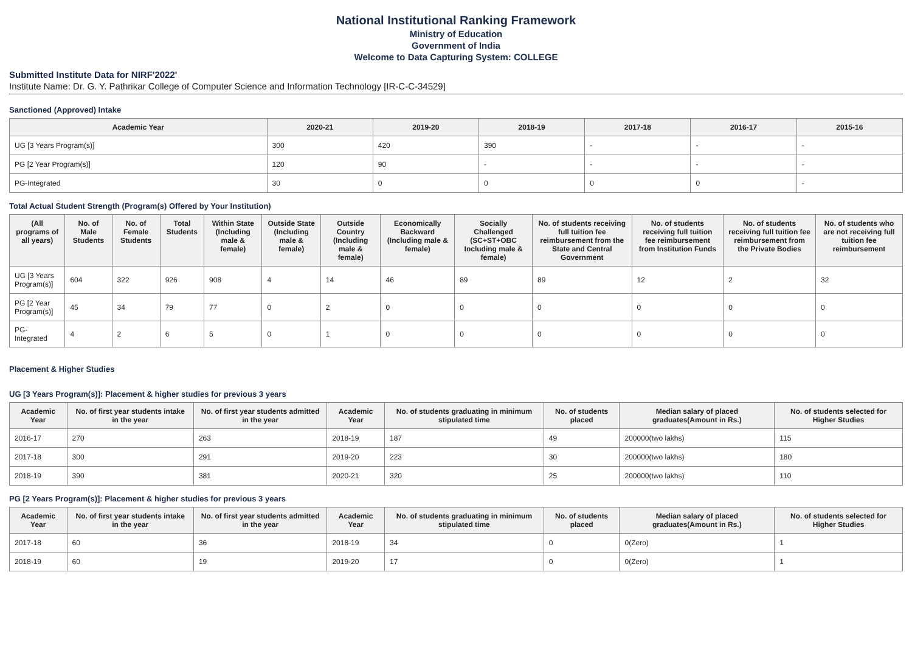National Institutional Ranking Framework
Ministry of Education
Government of India
Welcome to Data Capturing System: COLLEGE
Submitted Institute Data for NIRF'2022'
Institute Name: Dr. G. Y. Pathrikar College of Computer Science and Information Technology [IR-C-C-34529]
Sanctioned (Approved) Intake
| Academic Year | 2020-21 | 2019-20 | 2018-19 | 2017-18 | 2016-17 | 2015-16 |
| --- | --- | --- | --- | --- | --- | --- |
| UG [3 Years Program(s)] | 300 | 420 | 390 | - | - | - |
| PG [2 Year Program(s)] | 120 | 90 | - | - | - | - |
| PG-Integrated | 30 | 0 | 0 | 0 | 0 | - |
Total Actual Student Strength (Program(s) Offered by Your Institution)
| (All programs of all years) | No. of Male Students | No. of Female Students | Total Students | Within State (Including male & female) | Outside State (Including male & female) | Outside Country (Including male & female) | Economically Backward (Including male & female) | Socially Challenged (SC+ST+OBC Including male & female) | No. of students receiving full tuition fee reimbursement from the State and Central Government | No. of students receiving full tuition fee reimbursement from Institution Funds | No. of students receiving full tuition fee reimbursement from the Private Bodies | No. of students who are not receiving full tuition fee reimbursement |
| --- | --- | --- | --- | --- | --- | --- | --- | --- | --- | --- | --- | --- |
| UG [3 Years Program(s)] | 604 | 322 | 926 | 908 | 4 | 14 | 46 | 89 | 89 | 12 | 2 | 32 |
| PG [2 Year Program(s)] | 45 | 34 | 79 | 77 | 0 | 2 | 0 | 0 | 0 | 0 | 0 | 0 |
| PG-Integrated | 4 | 2 | 6 | 5 | 0 | 1 | 0 | 0 | 0 | 0 | 0 | 0 |
Placement & Higher Studies
UG [3 Years Program(s)]: Placement & higher studies for previous 3 years
| Academic Year | No. of first year students intake in the year | No. of first year students admitted in the year | Academic Year | No. of students graduating in minimum stipulated time | No. of students placed | Median salary of placed graduates(Amount in Rs.) | No. of students selected for Higher Studies |
| --- | --- | --- | --- | --- | --- | --- | --- |
| 2016-17 | 270 | 263 | 2018-19 | 187 | 49 | 200000(two lakhs) | 115 |
| 2017-18 | 300 | 291 | 2019-20 | 223 | 30 | 200000(two lakhs) | 180 |
| 2018-19 | 390 | 381 | 2020-21 | 320 | 25 | 200000(two lakhs) | 110 |
PG [2 Years Program(s)]: Placement & higher studies for previous 3 years
| Academic Year | No. of first year students intake in the year | No. of first year students admitted in the year | Academic Year | No. of students graduating in minimum stipulated time | No. of students placed | Median salary of placed graduates(Amount in Rs.) | No. of students selected for Higher Studies |
| --- | --- | --- | --- | --- | --- | --- | --- |
| 2017-18 | 60 | 36 | 2018-19 | 34 | 0 | 0(Zero) | 1 |
| 2018-19 | 60 | 19 | 2019-20 | 17 | 0 | 0(Zero) | 1 |